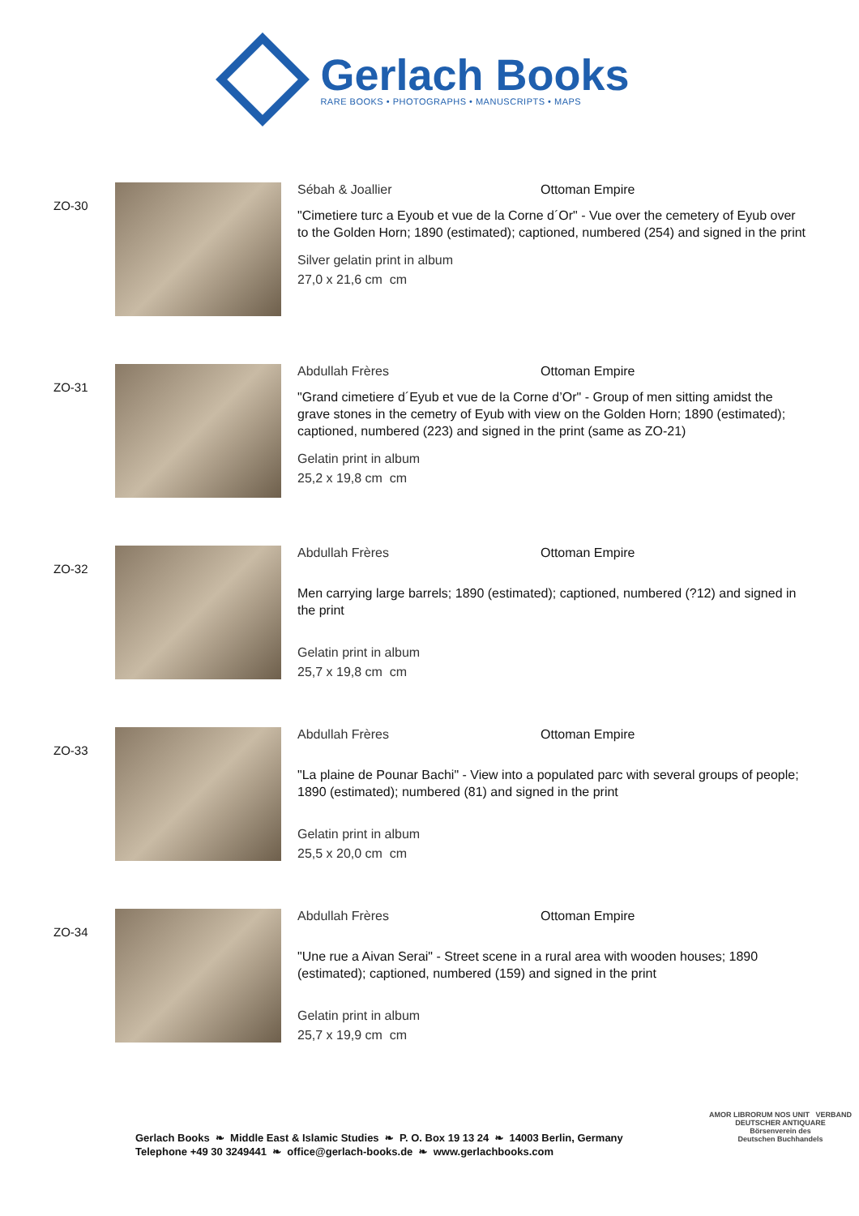Gerlach Books
RARE BOOKS • PHOTOGRAPHS • MANUSCRIPTS • MAPS
ZO-30
Sébah & Joallier Ottoman Empire
"Cimetiere turc a Eyoub et vue de la Corne d´Or" - Vue over the cemetery of Eyub over to the Golden Horn; 1890 (estimated); captioned, numbered (254) and signed in the print
Silver gelatin print in album
27,0 x 21,6 cm cm
ZO-31
Abdullah Frères Ottoman Empire
"Grand cimetiere d´Eyub et vue de la Corne d’Or" - Group of men sitting amidst the grave stones in the cemetry of Eyub with view on the Golden Horn; 1890 (estimated); captioned, numbered (223) and signed in the print (same as ZO-21)
Gelatin print in album
25,2 x 19,8 cm cm
ZO-32
Abdullah Frères Ottoman Empire
Men carrying large barrels; 1890 (estimated); captioned, numbered (?12) and signed in the print
Gelatin print in album
25,7 x 19,8 cm cm
ZO-33
Abdullah Frères Ottoman Empire
"La plaine de Pounar Bachi" - View into a populated parc with several groups of people; 1890 (estimated); numbered (81) and signed in the print
Gelatin print in album
25,5 x 20,0 cm cm
ZO-34
Abdullah Frères Ottoman Empire
"Une rue a Aivan Serai" - Street scene in a rural area with wooden houses; 1890 (estimated); captioned, numbered (159) and signed in the print
Gelatin print in album
25,7 x 19,9 cm cm
Gerlach Books ❧ Middle East & Islamic Studies ❧ P. O. Box 19 13 24 ❧ 14003 Berlin, Germany
Telephone +49 30 3249441 ❧ office@gerlach-books.de ❧ www.gerlachbooks.com
AMOR LIBRORUM NOS UNIT VERBAND DEUTSCHER ANTIQUARE
Börsenverein des
Deutschen Buchhandels